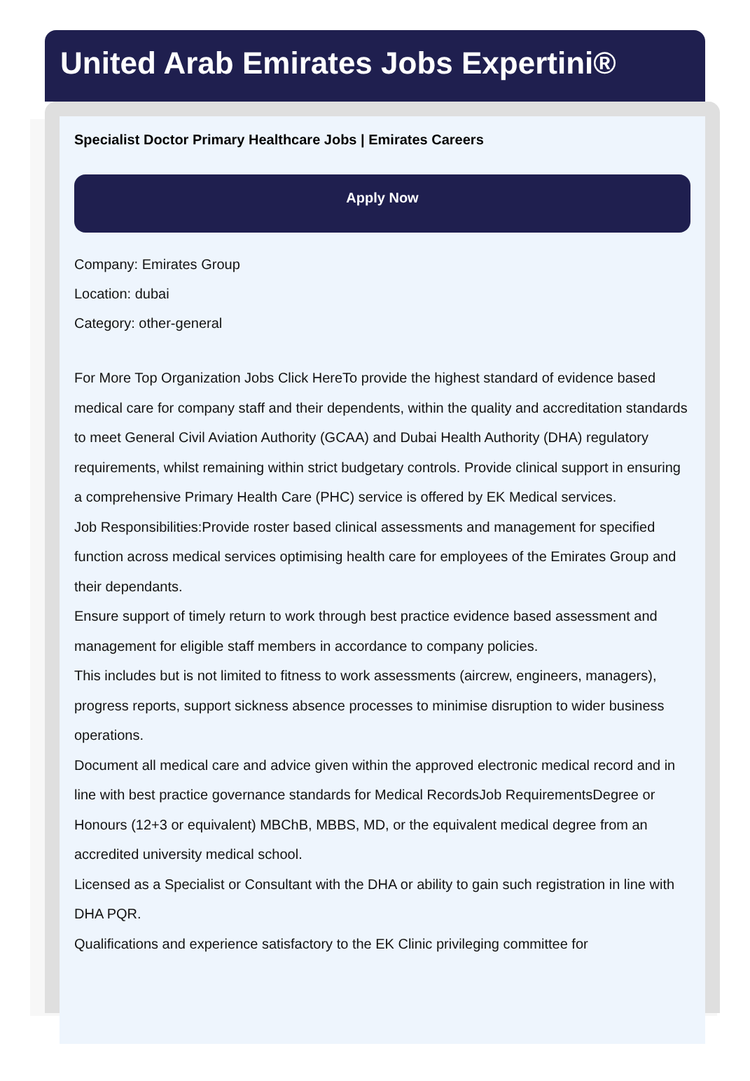United Arab Emirates Jobs Expertini®
Specialist Doctor Primary Healthcare Jobs | Emirates Careers
Apply Now
Company: Emirates Group
Location: dubai
Category: other-general
For More Top Organization Jobs Click HereTo provide the highest standard of evidence based medical care for company staff and their dependents, within the quality and accreditation standards to meet General Civil Aviation Authority (GCAA) and Dubai Health Authority (DHA) regulatory requirements, whilst remaining within strict budgetary controls. Provide clinical support in ensuring a comprehensive Primary Health Care (PHC) service is offered by EK Medical services.
Job Responsibilities:Provide roster based clinical assessments and management for specified function across medical services optimising health care for employees of the Emirates Group and their dependants.
Ensure support of timely return to work through best practice evidence based assessment and management for eligible staff members in accordance to company policies.
This includes but is not limited to fitness to work assessments (aircrew, engineers, managers), progress reports, support sickness absence processes to minimise disruption to wider business operations.
Document all medical care and advice given within the approved electronic medical record and in line with best practice governance standards for Medical RecordsJob RequirementsDegree or Honours (12+3 or equivalent) MBChB, MBBS, MD, or the equivalent medical degree from an accredited university medical school.
Licensed as a Specialist or Consultant with the DHA or ability to gain such registration in line with DHA PQR.
Qualifications and experience satisfactory to the EK Clinic privileging committee for